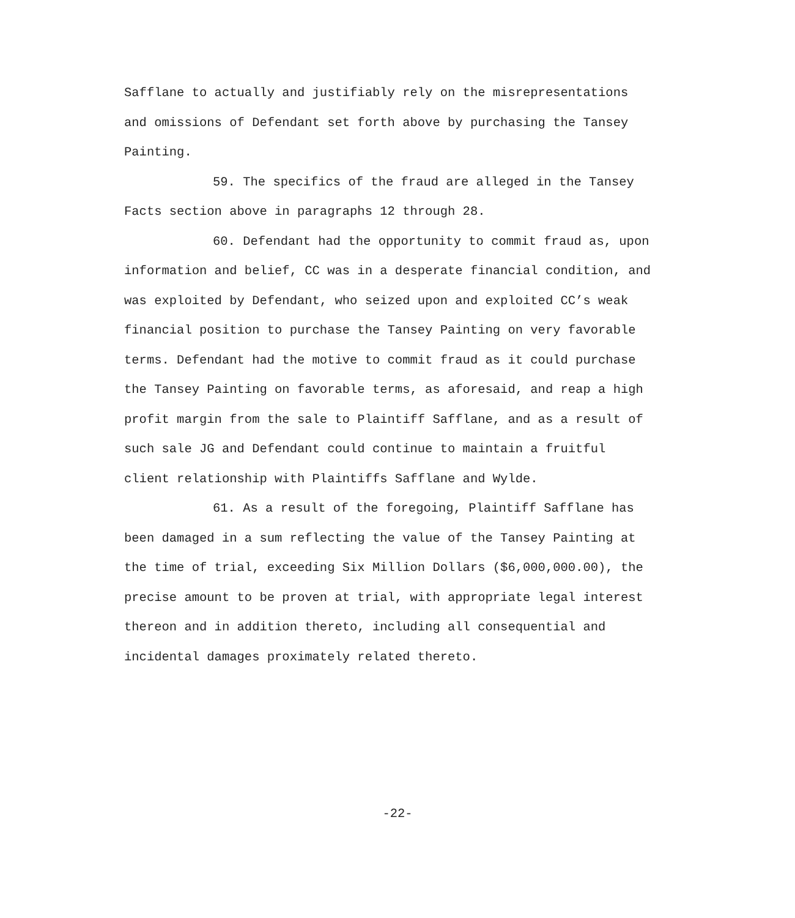Safflane to actually and justifiably rely on the misrepresentations and omissions of Defendant set forth above by purchasing the Tansey Painting.
59. The specifics of the fraud are alleged in the Tansey Facts section above in paragraphs 12 through 28.
60. Defendant had the opportunity to commit fraud as, upon information and belief, CC was in a desperate financial condition, and was exploited by Defendant, who seized upon and exploited CC’s weak financial position to purchase the Tansey Painting on very favorable terms. Defendant had the motive to commit fraud as it could purchase the Tansey Painting on favorable terms, as aforesaid, and reap a high profit margin from the sale to Plaintiff Safflane, and as a result of such sale JG and Defendant could continue to maintain a fruitful client relationship with Plaintiffs Safflane and Wylde.
61. As a result of the foregoing, Plaintiff Safflane has been damaged in a sum reflecting the value of the Tansey Painting at the time of trial, exceeding Six Million Dollars ($6,000,000.00), the precise amount to be proven at trial, with appropriate legal interest thereon and in addition thereto, including all consequential and incidental damages proximately related thereto.
-22-